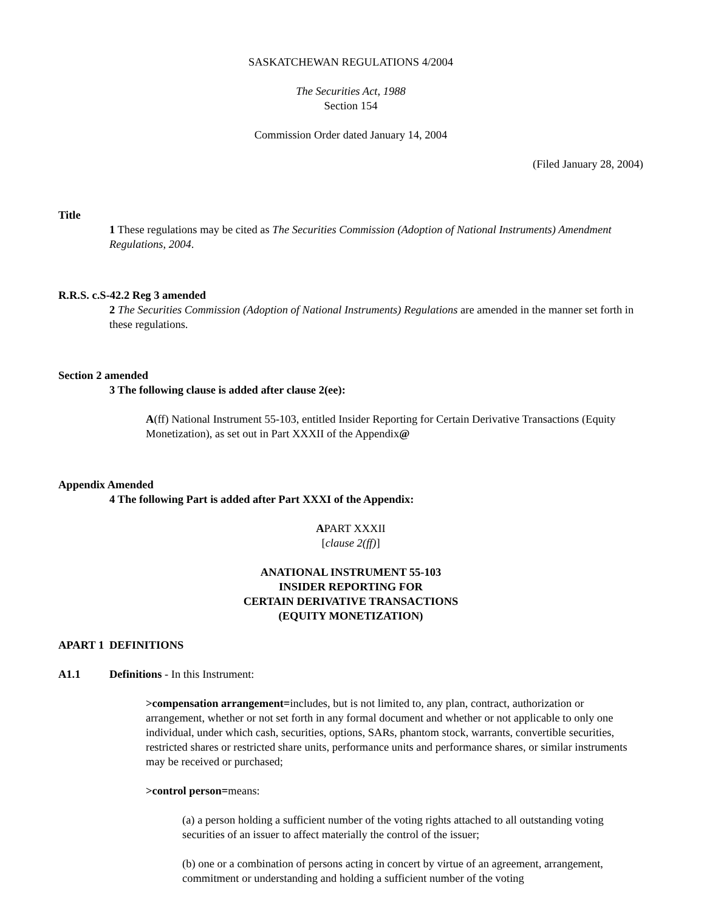SASKATCHEWAN REGULATIONS 4/2004
The Securities Act, 1988
Section 154
Commission Order dated January 14, 2004
(Filed January 28, 2004)
Title
1 These regulations may be cited as The Securities Commission (Adoption of National Instruments) Amendment Regulations, 2004.
R.R.S. c.S-42.2 Reg 3 amended
2 The Securities Commission (Adoption of National Instruments) Regulations are amended in the manner set forth in these regulations.
Section 2 amended
3 The following clause is added after clause 2(ee):
A(ff) National Instrument 55-103, entitled Insider Reporting for Certain Derivative Transactions (Equity Monetization), as set out in Part XXXII of the Appendix@
Appendix Amended
4 The following Part is added after Part XXXI of the Appendix:
APART XXXII
[clause 2(ff)]
ANATIONAL INSTRUMENT 55-103
INSIDER REPORTING FOR
CERTAIN DERIVATIVE TRANSACTIONS
(EQUITY MONETIZATION)
APART 1 DEFINITIONS
A1.1 Definitions - In this Instrument:
>compensation arrangement=includes, but is not limited to, any plan, contract, authorization or arrangement, whether or not set forth in any formal document and whether or not applicable to only one individual, under which cash, securities, options, SARs, phantom stock, warrants, convertible securities, restricted shares or restricted share units, performance units and performance shares, or similar instruments may be received or purchased;
>control person=means:
(a) a person holding a sufficient number of the voting rights attached to all outstanding voting securities of an issuer to affect materially the control of the issuer;
(b) one or a combination of persons acting in concert by virtue of an agreement, arrangement, commitment or understanding and holding a sufficient number of the voting